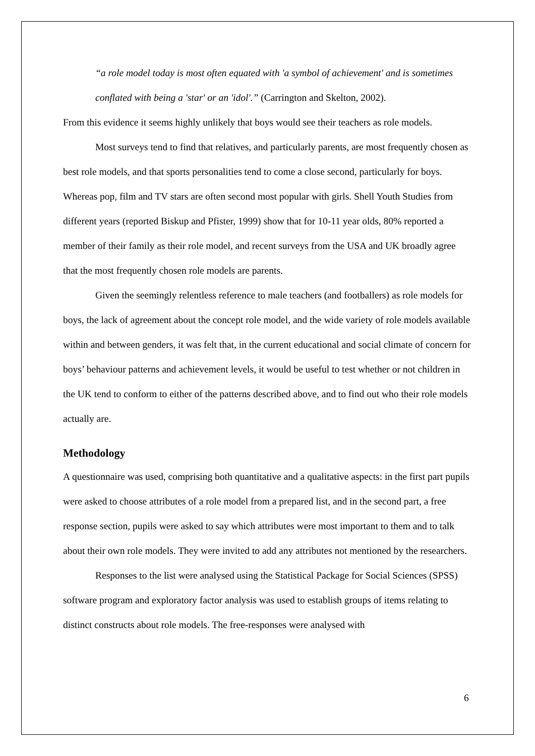“a role model today is most often equated with 'a symbol of achievement' and is sometimes conflated with being a 'star' or an 'idol'.” (Carrington and Skelton, 2002).
From this evidence it seems highly unlikely that boys would see their teachers as role models.
Most surveys tend to find that relatives, and particularly parents, are most frequently chosen as best role models, and that sports personalities tend to come a close second, particularly for boys. Whereas pop, film and TV stars are often second most popular with girls. Shell Youth Studies from different years (reported Biskup and Pfister, 1999) show that for 10-11 year olds, 80% reported a member of their family as their role model, and recent surveys from the USA and UK broadly agree that the most frequently chosen role models are parents.
Given the seemingly relentless reference to male teachers (and footballers) as role models for boys, the lack of agreement about the concept role model, and the wide variety of role models available within and between genders, it was felt that, in the current educational and social climate of concern for boys’ behaviour patterns and achievement levels, it would be useful to test whether or not children in the UK tend to conform to either of the patterns described above, and to find out who their role models actually are.
Methodology
A questionnaire was used, comprising both quantitative and a qualitative aspects: in the first part pupils were asked to choose attributes of a role model from a prepared list, and in the second part, a free response section, pupils were asked to say which attributes were most important to them and to talk about their own role models. They were invited to add any attributes not mentioned by the researchers.
Responses to the list were analysed using the Statistical Package for Social Sciences (SPSS) software program and exploratory factor analysis was used to establish groups of items relating to distinct constructs about role models. The free-responses were analysed with
6